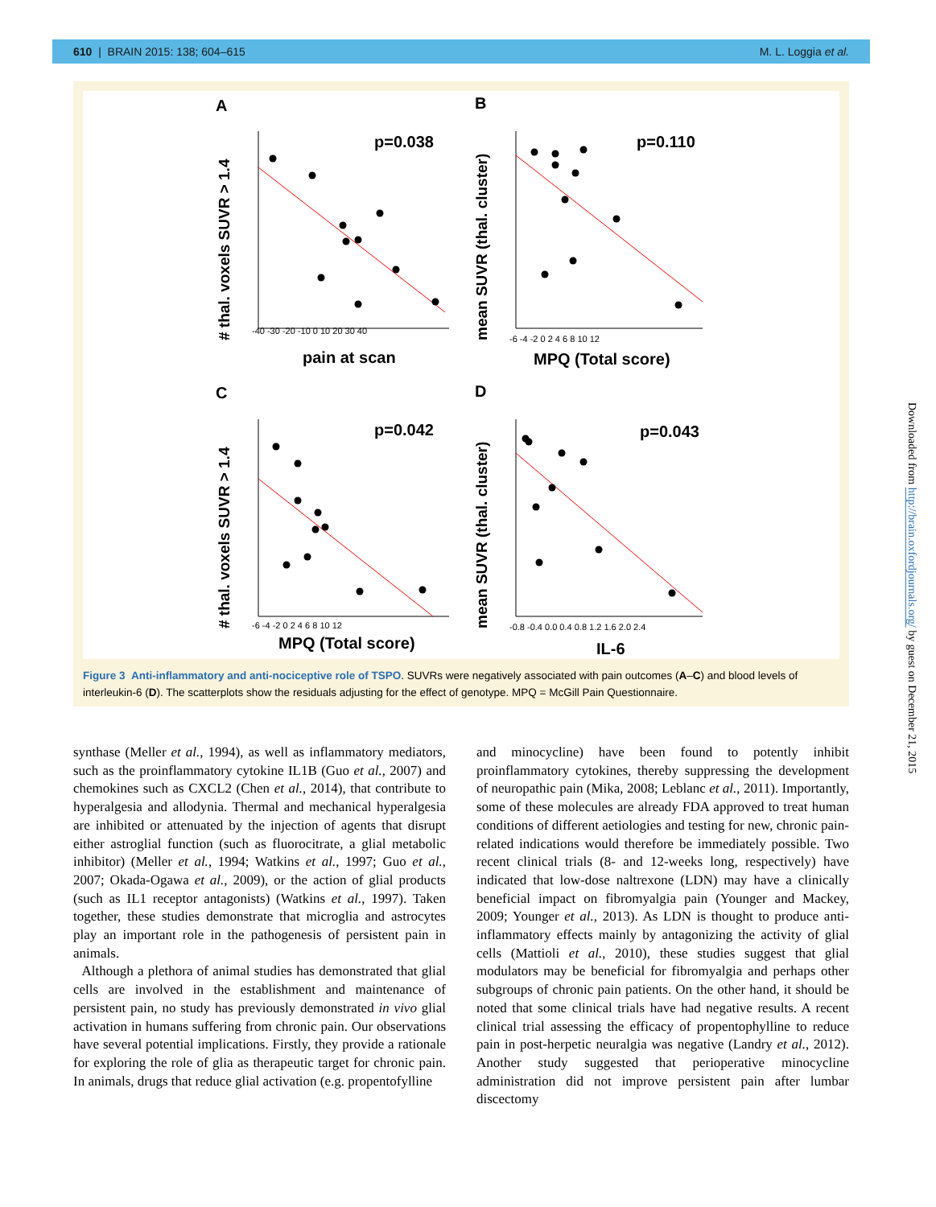610 | BRAIN 2015: 138; 604–615 M. L. Loggia et al.
A
B
C
D
p=0.038
p=0.110
p=0.042
p=0.043
pain at scan
MPQ (Total score)
MPQ (Total score)
IL-6
# thal. voxels SUVR > 1.4
mean SUVR (thal. cluster)
# thal. voxels SUVR > 1.4
mean SUVR (thal. cluster)
-40 -30 -20 -10 0 10 20 30 40
-6 -4 -2 0 2 4 6 8 10 12
-6 -4 -2 0 2 4 6 8 10 12
-0.8 -0.4 0.0 0.4 0.8 1.2 1.6 2.0 2.4
Figure 3 Anti-inflammatory and anti-nociceptive role of TSPO. SUVRs were negatively associated with pain outcomes (A–C) and blood levels of interleukin-6 (D). The scatterplots show the residuals adjusting for the effect of genotype. MPQ = McGill Pain Questionnaire.
synthase (Meller et al., 1994), as well as inflammatory mediators, such as the proinflammatory cytokine IL1B (Guo et al., 2007) and chemokines such as CXCL2 (Chen et al., 2014), that contribute to hyperalgesia and allodynia. Thermal and mechanical hyperalgesia are inhibited or attenuated by the injection of agents that disrupt either astroglial function (such as fluorocitrate, a glial metabolic inhibitor) (Meller et al., 1994; Watkins et al., 1997; Guo et al., 2007; Okada-Ogawa et al., 2009), or the action of glial products (such as IL1 receptor antagonists) (Watkins et al., 1997). Taken together, these studies demonstrate that microglia and astrocytes play an important role in the pathogenesis of persistent pain in animals.
Although a plethora of animal studies has demonstrated that glial cells are involved in the establishment and maintenance of persistent pain, no study has previously demonstrated in vivo glial activation in humans suffering from chronic pain. Our observations have several potential implications. Firstly, they provide a rationale for exploring the role of glia as therapeutic target for chronic pain. In animals, drugs that reduce glial activation (e.g. propentofylline
and minocycline) have been found to potently inhibit proinflammatory cytokines, thereby suppressing the development of neuropathic pain (Mika, 2008; Leblanc et al., 2011). Importantly, some of these molecules are already FDA approved to treat human conditions of different aetiologies and testing for new, chronic pain-related indications would therefore be immediately possible. Two recent clinical trials (8- and 12-weeks long, respectively) have indicated that low-dose naltrexone (LDN) may have a clinically beneficial impact on fibromyalgia pain (Younger and Mackey, 2009; Younger et al., 2013). As LDN is thought to produce anti-inflammatory effects mainly by antagonizing the activity of glial cells (Mattioli et al., 2010), these studies suggest that glial modulators may be beneficial for fibromyalgia and perhaps other subgroups of chronic pain patients. On the other hand, it should be noted that some clinical trials have had negative results. A recent clinical trial assessing the efficacy of propentophylline to reduce pain in post-herpetic neuralgia was negative (Landry et al., 2012). Another study suggested that perioperative minocycline administration did not improve persistent pain after lumbar discectomy
Downloaded from http://brain.oxfordjournals.org/ by guest on December 21, 2015